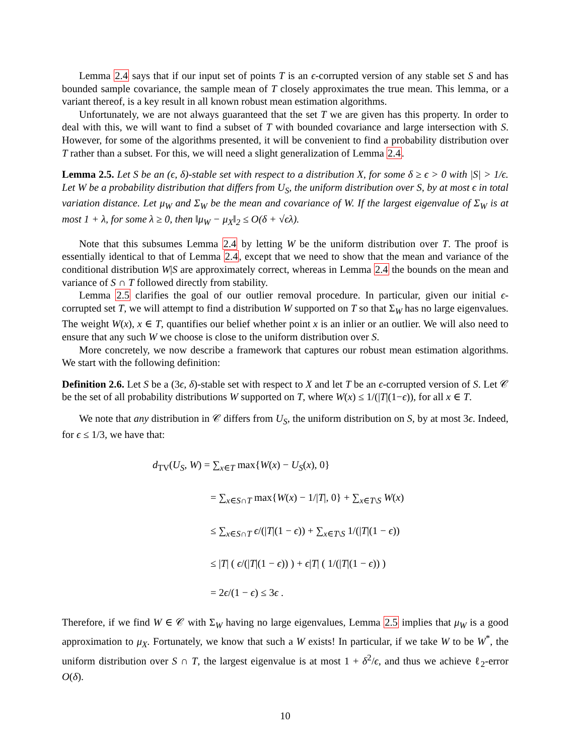Lemma 2.4 says that if our input set of points T is an ϵ-corrupted version of any stable set S and has bounded sample covariance, the sample mean of T closely approximates the true mean. This lemma, or a variant thereof, is a key result in all known robust mean estimation algorithms.
Unfortunately, we are not always guaranteed that the set T we are given has this property. In order to deal with this, we will want to find a subset of T with bounded covariance and large intersection with S. However, for some of the algorithms presented, it will be convenient to find a probability distribution over T rather than a subset. For this, we will need a slight generalization of Lemma 2.4.
Lemma 2.5. Let S be an (ϵ, δ)-stable set with respect to a distribution X, for some δ ≥ ϵ > 0 with |S| > 1/ϵ. Let W be a probability distribution that differs from U<sub>S</sub>, the uniform distribution over S, by at most ϵ in total variation distance. Let μ<sub>W</sub> and Σ<sub>W</sub> be the mean and covariance of W. If the largest eigenvalue of Σ<sub>W</sub> is at most 1 + λ, for some λ ≥ 0, then ‖μ<sub>W</sub> − μ<sub>X</sub>‖<sub>2</sub> ≤ O(δ + √ϵλ).
Note that this subsumes Lemma 2.4 by letting W be the uniform distribution over T. The proof is essentially identical to that of Lemma 2.4, except that we need to show that the mean and variance of the conditional distribution W|S are approximately correct, whereas in Lemma 2.4 the bounds on the mean and variance of S ∩ T followed directly from stability.
Lemma 2.5 clarifies the goal of our outlier removal procedure. In particular, given our initial ϵ-corrupted set T, we will attempt to find a distribution W supported on T so that Σ<sub>W</sub> has no large eigenvalues. The weight W(x), x ∈ T, quantifies our belief whether point x is an inlier or an outlier. We will also need to ensure that any such W we choose is close to the uniform distribution over S.
More concretely, we now describe a framework that captures our robust mean estimation algorithms. We start with the following definition:
Definition 2.6. Let S be a (3ϵ, δ)-stable set with respect to X and let T be an ϵ-corrupted version of S. Let 𝒞 be the set of all probability distributions W supported on T, where W(x) ≤ 1/(|T|(1−ϵ)), for all x ∈ T.
We note that any distribution in 𝒞 differs from U<sub>S</sub>, the uniform distribution on S, by at most 3ϵ. Indeed, for ϵ ≤ 1/3, we have that:
d<sub>TV</sub>(U<sub>S</sub>, W) = ∑<sub>x∈T</sub> max{W(x) − U<sub>S</sub>(x), 0}
= ∑<sub>x∈S∩T</sub> max{W(x) − 1/|T|, 0} + ∑<sub>x∈T\S</sub> W(x)
≤ ∑<sub>x∈S∩T</sub> ϵ/(|T|(1 − ϵ)) + ∑<sub>x∈T\S</sub> 1/(|T|(1 − ϵ))
≤ |T| ( ϵ/(|T|(1 − ϵ)) ) + ϵ|T| ( 1/(|T|(1 − ϵ)) )
= 2ϵ/(1 − ϵ) ≤ 3ϵ .
Therefore, if we find W ∈ 𝒞 with Σ<sub>W</sub> having no large eigenvalues, Lemma 2.5 implies that μ<sub>W</sub> is a good approximation to μ<sub>X</sub>. Fortunately, we know that such a W exists! In particular, if we take W to be W<sup>*</sup>, the uniform distribution over S ∩ T, the largest eigenvalue is at most 1 + δ<sup>2</sup>/ϵ, and thus we achieve ℓ<sub>2</sub>-error O(δ).
10